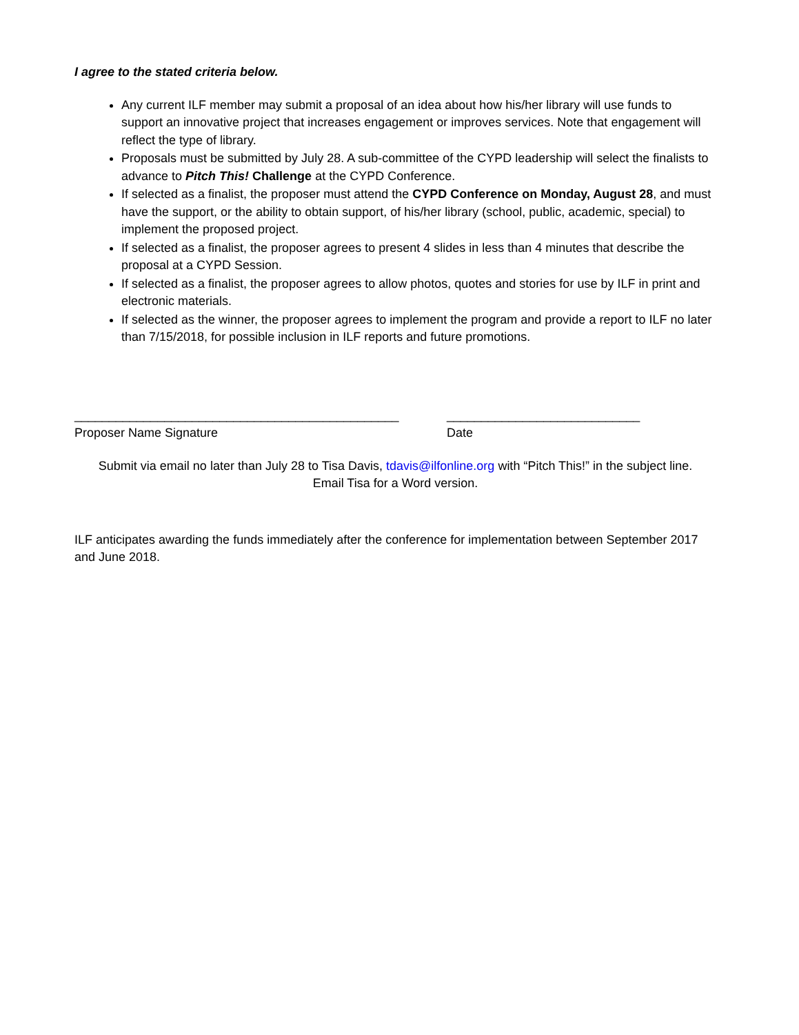I agree to the stated criteria below.
Any current ILF member may submit a proposal of an idea about how his/her library will use funds to support an innovative project that increases engagement or improves services. Note that engagement will reflect the type of library.
Proposals must be submitted by July 28. A sub-committee of the CYPD leadership will select the finalists to advance to Pitch This! Challenge at the CYPD Conference.
If selected as a finalist, the proposer must attend the CYPD Conference on Monday, August 28, and must have the support, or the ability to obtain support, of his/her library (school, public, academic, special) to implement the proposed project.
If selected as a finalist, the proposer agrees to present 4 slides in less than 4 minutes that describe the proposal at a CYPD Session.
If selected as a finalist, the proposer agrees to allow photos, quotes and stories for use by ILF in print and electronic materials.
If selected as the winner, the proposer agrees to implement the program and provide a report to ILF no later than 7/15/2018, for possible inclusion in ILF reports and future promotions.
_______________________________________________
Proposer Name Signature
____________________________
Date
Submit via email no later than July 28 to Tisa Davis, tdavis@ilfonline.org with “Pitch This!” in the subject line.
Email Tisa for a Word version.
ILF anticipates awarding the funds immediately after the conference for implementation between September 2017 and June 2018.